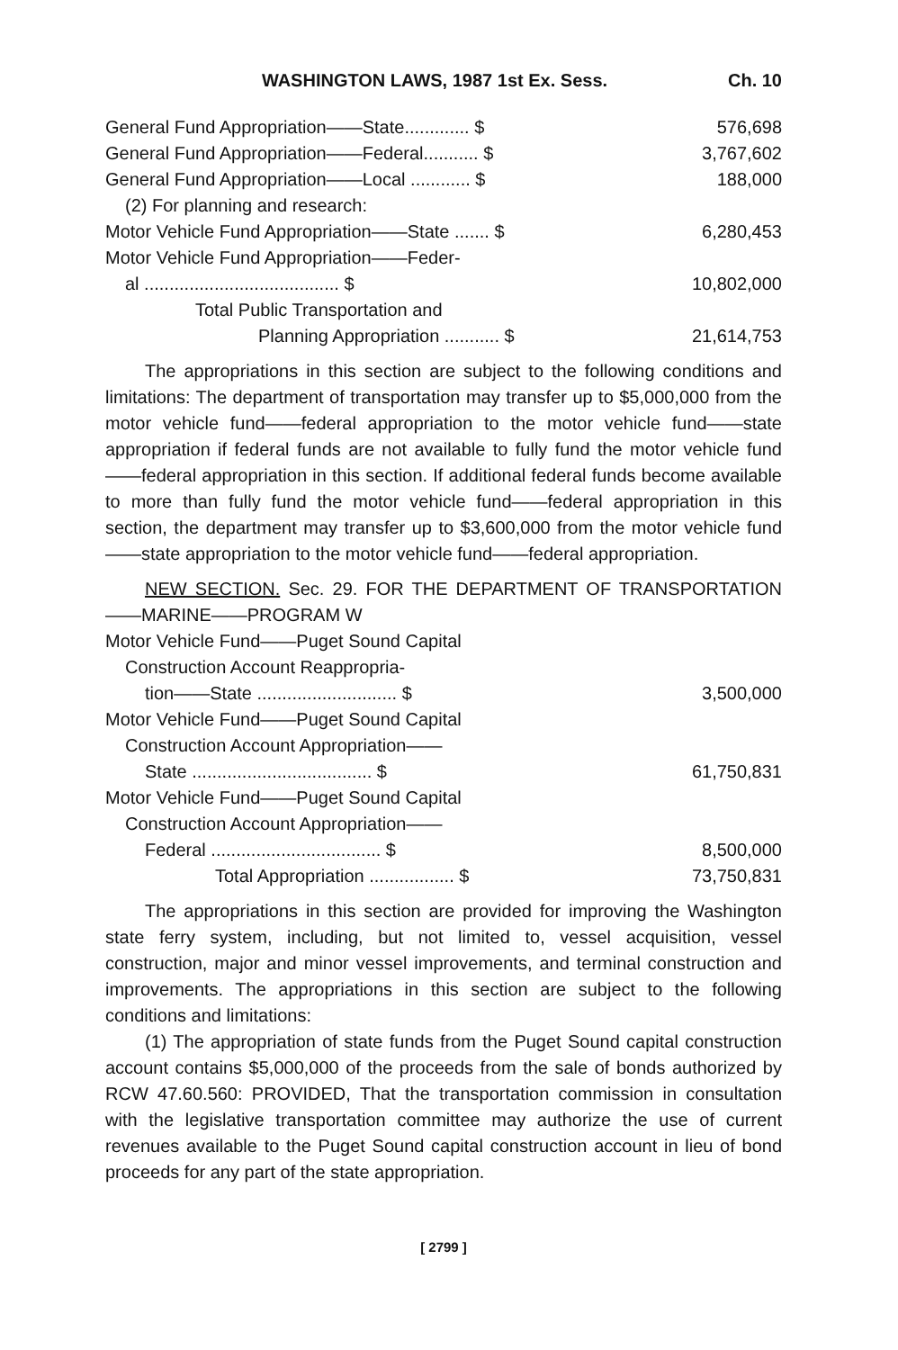WASHINGTON LAWS, 1987 1st Ex. Sess. Ch. 10
| General Fund Appropriation——State............. $ | 576,698 |
| General Fund Appropriation——Federal........... $ | 3,767,602 |
| General Fund Appropriation——Local ............ $ | 188,000 |
| (2) For planning and research: | |
| Motor Vehicle Fund Appropriation——State ....... $ | 6,280,453 |
| Motor Vehicle Fund Appropriation——Feder- | |
| al ....................................... $ | 10,802,000 |
| Total Public Transportation and | |
| Planning Appropriation ........... $ | 21,614,753 |
The appropriations in this section are subject to the following conditions and limitations: The department of transportation may transfer up to $5,000,000 from the motor vehicle fund——federal appropriation to the motor vehicle fund——state appropriation if federal funds are not available to fully fund the motor vehicle fund——federal appropriation in this section. If additional federal funds become available to more than fully fund the motor vehicle fund——federal appropriation in this section, the department may transfer up to $3,600,000 from the motor vehicle fund——state appropriation to the motor vehicle fund——federal appropriation.
NEW SECTION. Sec. 29. FOR THE DEPARTMENT OF TRANSPORTATION——MARINE——PROGRAM W
| Motor Vehicle Fund——Puget Sound Capital | |
| Construction Account Reappropria- | |
| tion——State ............................ $ | 3,500,000 |
| Motor Vehicle Fund——Puget Sound Capital | |
| Construction Account Appropriation—— | |
| State .................................... $ | 61,750,831 |
| Motor Vehicle Fund——Puget Sound Capital | |
| Construction Account Appropriation—— | |
| Federal .................................. $ | 8,500,000 |
| Total Appropriation ................. $ | 73,750,831 |
The appropriations in this section are provided for improving the Washington state ferry system, including, but not limited to, vessel acquisition, vessel construction, major and minor vessel improvements, and terminal construction and improvements. The appropriations in this section are subject to the following conditions and limitations:
(1) The appropriation of state funds from the Puget Sound capital construction account contains $5,000,000 of the proceeds from the sale of bonds authorized by RCW 47.60.560: PROVIDED, That the transportation commission in consultation with the legislative transportation committee may authorize the use of current revenues available to the Puget Sound capital construction account in lieu of bond proceeds for any part of the state appropriation.
[ 2799 ]